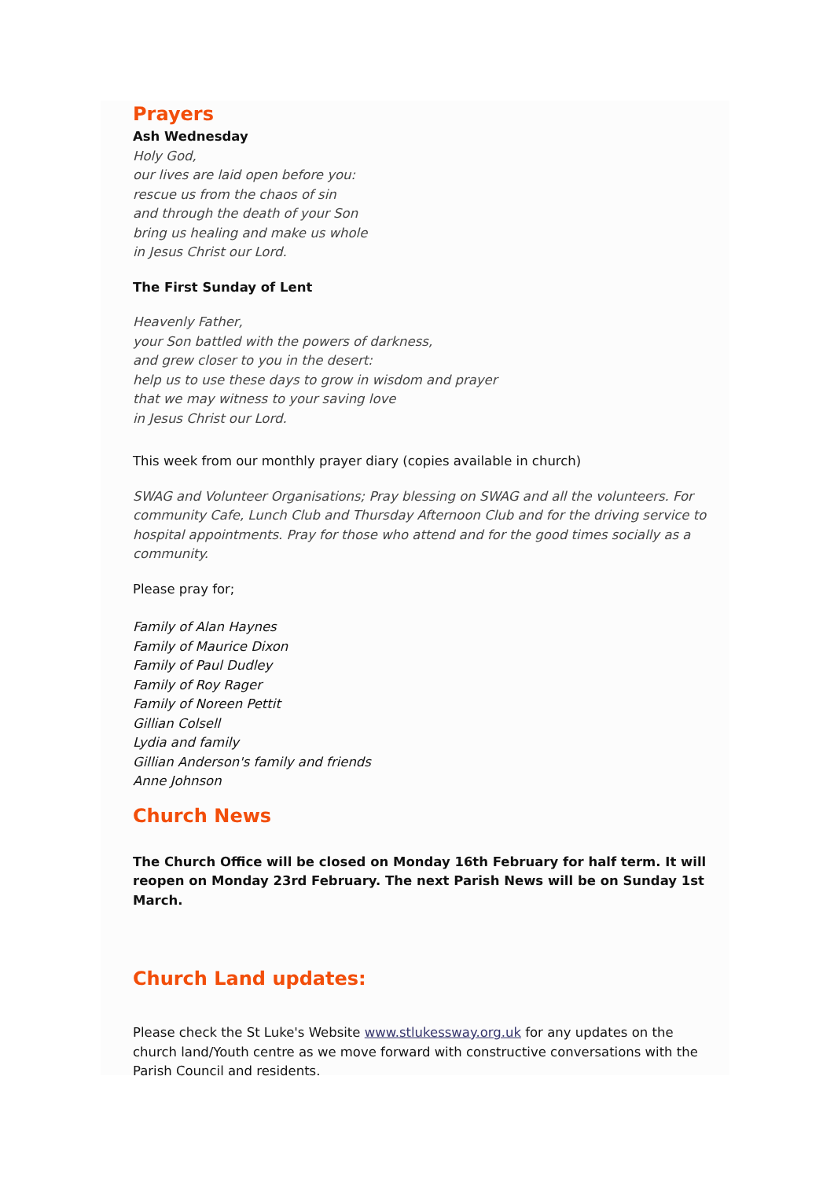Prayers
Ash Wednesday
Holy God,
our lives are laid open before you:
rescue us from the chaos of sin
and through the death of your Son
bring us healing and make us whole
in Jesus Christ our Lord.
The First Sunday of Lent
Heavenly Father,
your Son battled with the powers of darkness,
and grew closer to you in the desert:
help us to use these days to grow in wisdom and prayer
that we may witness to your saving love
in Jesus Christ our Lord.
This week from our monthly prayer diary (copies available in church)
SWAG and Volunteer Organisations; Pray blessing on SWAG and all the volunteers. For community Cafe, Lunch Club and Thursday Afternoon Club and for the driving service to hospital appointments. Pray for those who attend and for the good times socially as a community.
Please pray for;
Family of Alan Haynes
Family of Maurice Dixon
Family of Paul Dudley
Family of Roy Rager
Family of Noreen Pettit
Gillian Colsell
Lydia and family
Gillian Anderson's family and friends
Anne Johnson
Church News
The Church Office will be closed on Monday 16th February for half term. It will reopen on Monday 23rd February. The next Parish News will be on Sunday 1st March.
Church Land updates:
Please check the St Luke's Website www.stlukessway.org.uk for any updates on the church land/Youth centre as we move forward with constructive conversations with the Parish Council and residents.